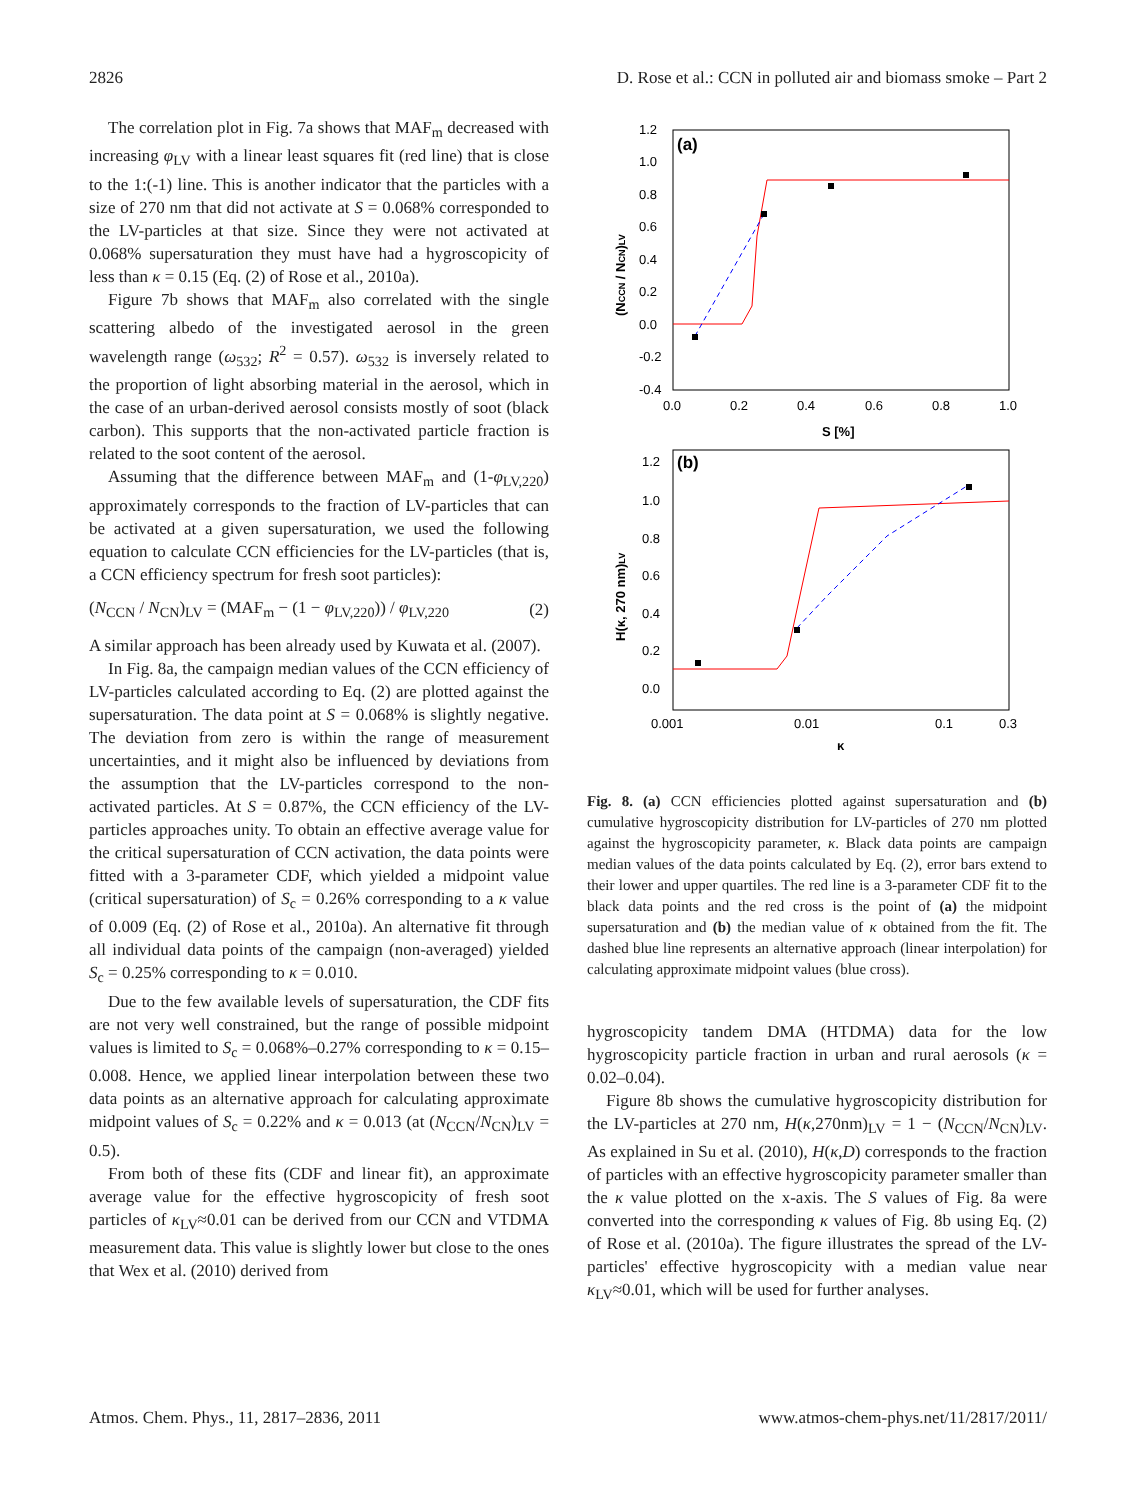2826 D. Rose et al.: CCN in polluted air and biomass smoke – Part 2
The correlation plot in Fig. 7a shows that MAF<sub>m</sub> decreased with increasing φ<sub>LV</sub> with a linear least squares fit (red line) that is close to the 1:(-1) line. This is another indicator that the particles with a size of 270 nm that did not activate at S = 0.068% corresponded to the LV-particles at that size. Since they were not activated at 0.068% supersaturation they must have had a hygroscopicity of less than κ = 0.15 (Eq. (2) of Rose et al., 2010a).
Figure 7b shows that MAF<sub>m</sub> also correlated with the single scattering albedo of the investigated aerosol in the green wavelength range (ω<sub>532</sub>; R<sup>2</sup> = 0.57). ω<sub>532</sub> is inversely related to the proportion of light absorbing material in the aerosol, which in the case of an urban-derived aerosol consists mostly of soot (black carbon). This supports that the non-activated particle fraction is related to the soot content of the aerosol.
Assuming that the difference between MAF<sub>m</sub> and (1-φ<sub>LV,220</sub>) approximately corresponds to the fraction of LV-particles that can be activated at a given supersaturation, we used the following equation to calculate CCN efficiencies for the LV-particles (that is, a CCN efficiency spectrum for fresh soot particles):
(N<sub>CCN</sub> / N<sub>CN</sub>)<sub>LV</sub> = (MAF<sub>m</sub> − (1 − φ<sub>LV,220</sub>)) / φ<sub>LV,220</sub> (2)
A similar approach has been already used by Kuwata et al. (2007).
In Fig. 8a, the campaign median values of the CCN efficiency of LV-particles calculated according to Eq. (2) are plotted against the supersaturation. The data point at S = 0.068% is slightly negative. The deviation from zero is within the range of measurement uncertainties, and it might also be influenced by deviations from the assumption that the LV-particles correspond to the non-activated particles. At S = 0.87%, the CCN efficiency of the LV-particles approaches unity. To obtain an effective average value for the critical supersaturation of CCN activation, the data points were fitted with a 3-parameter CDF, which yielded a midpoint value (critical supersaturation) of S<sub>c</sub> = 0.26% corresponding to a κ value of 0.009 (Eq. (2) of Rose et al., 2010a). An alternative fit through all individual data points of the campaign (non-averaged) yielded S<sub>c</sub> = 0.25% corresponding to κ = 0.010.
Due to the few available levels of supersaturation, the CDF fits are not very well constrained, but the range of possible midpoint values is limited to S<sub>c</sub> = 0.068%–0.27% corresponding to κ = 0.15–0.008. Hence, we applied linear interpolation between these two data points as an alternative approach for calculating approximate midpoint values of S<sub>c</sub> = 0.22% and κ = 0.013 (at (N<sub>CCN</sub>/N<sub>CN</sub>)<sub>LV</sub> = 0.5).
From both of these fits (CDF and linear fit), an approximate average value for the effective hygroscopicity of fresh soot particles of κ<sub>LV</sub>≈0.01 can be derived from our CCN and VTDMA measurement data. This value is slightly lower but close to the ones that Wex et al. (2010) derived from
(a)
1.2
1.0
0.8
0.6
0.4
0.2
0.0
-0.2
-0.4
0.0
0.2
0.4
0.6
0.8
1.0
S [%]
(NCCN / NCN)LV
(b)
1.2
1.0
0.8
0.6
0.4
0.2
0.0
0.001
0.01
0.1
0.3
κ
H(κ, 270 nm)LV
Fig. 8. (a) CCN efficiencies plotted against supersaturation and (b) cumulative hygroscopicity distribution for LV-particles of 270 nm plotted against the hygroscopicity parameter, κ. Black data points are campaign median values of the data points calculated by Eq. (2), error bars extend to their lower and upper quartiles. The red line is a 3-parameter CDF fit to the black data points and the red cross is the point of (a) the midpoint supersaturation and (b) the median value of κ obtained from the fit. The dashed blue line represents an alternative approach (linear interpolation) for calculating approximate midpoint values (blue cross).
hygroscopicity tandem DMA (HTDMA) data for the low hygroscopicity particle fraction in urban and rural aerosols (κ = 0.02–0.04).
Figure 8b shows the cumulative hygroscopicity distribution for the LV-particles at 270 nm, H(κ,270nm)<sub>LV</sub> = 1 − (N<sub>CCN</sub>/N<sub>CN</sub>)<sub>LV</sub>. As explained in Su et al. (2010), H(κ,D) corresponds to the fraction of particles with an effective hygroscopicity parameter smaller than the κ value plotted on the x-axis. The S values of Fig. 8a were converted into the corresponding κ values of Fig. 8b using Eq. (2) of Rose et al. (2010a). The figure illustrates the spread of the LV-particles' effective hygroscopicity with a median value near κ<sub>LV</sub>≈0.01, which will be used for further analyses.
Atmos. Chem. Phys., 11, 2817–2836, 2011 www.atmos-chem-phys.net/11/2817/2011/